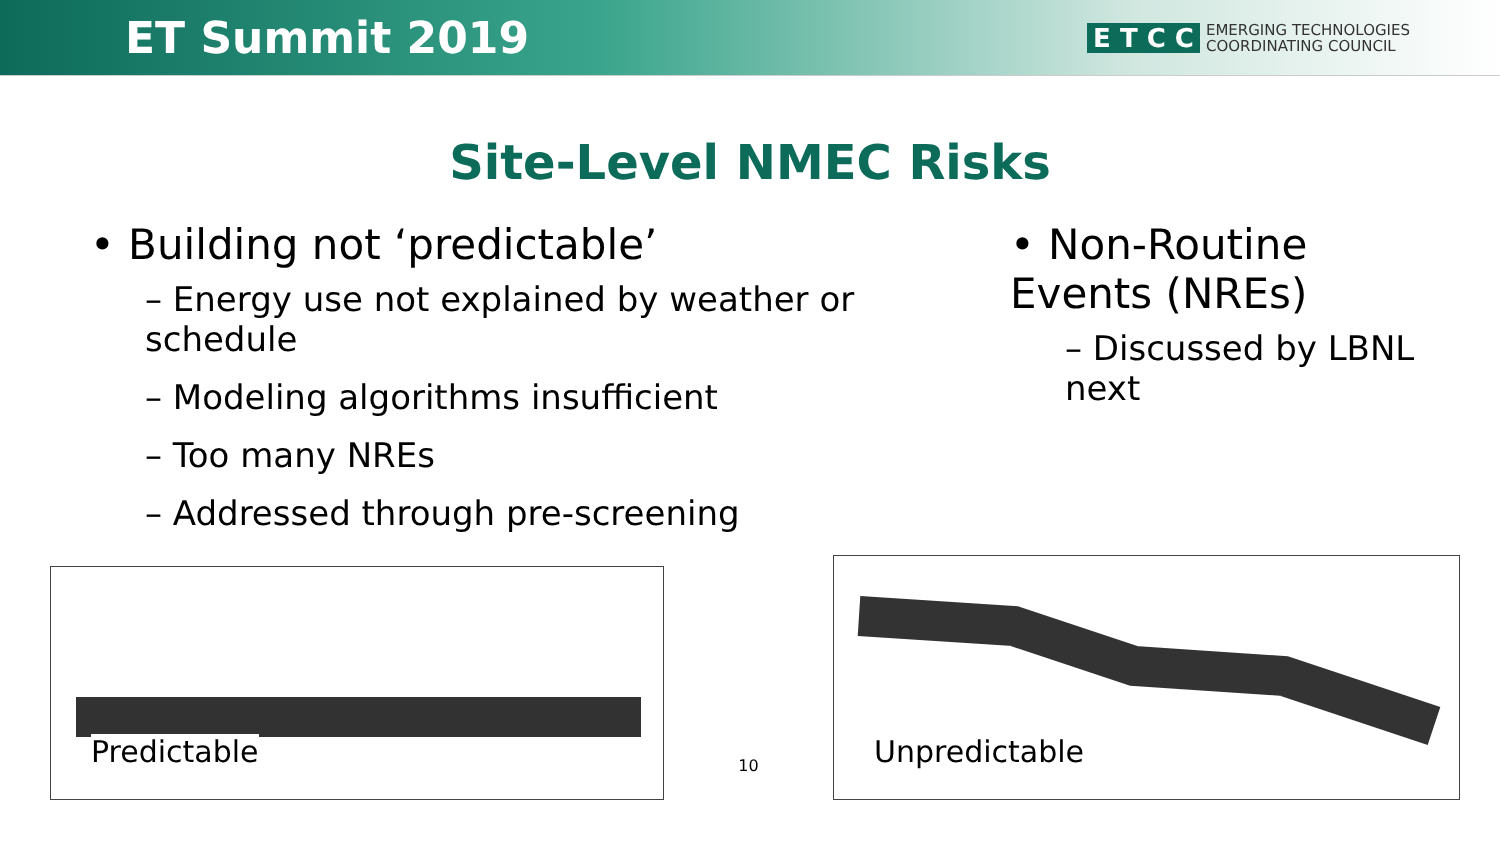ET Summit 2019
E T C C EMERGING TECHNOLOGIES
COORDINATING COUNCIL
Site-Level NMEC Risks
• Building not ‘predictable’
– Energy use not explained by weather or schedule
– Modeling algorithms insufficient
– Too many NREs
– Addressed through pre-screening
• Non-Routine Events (NREs)
– Discussed by LBNL next
Predictable
10
Unpredictable